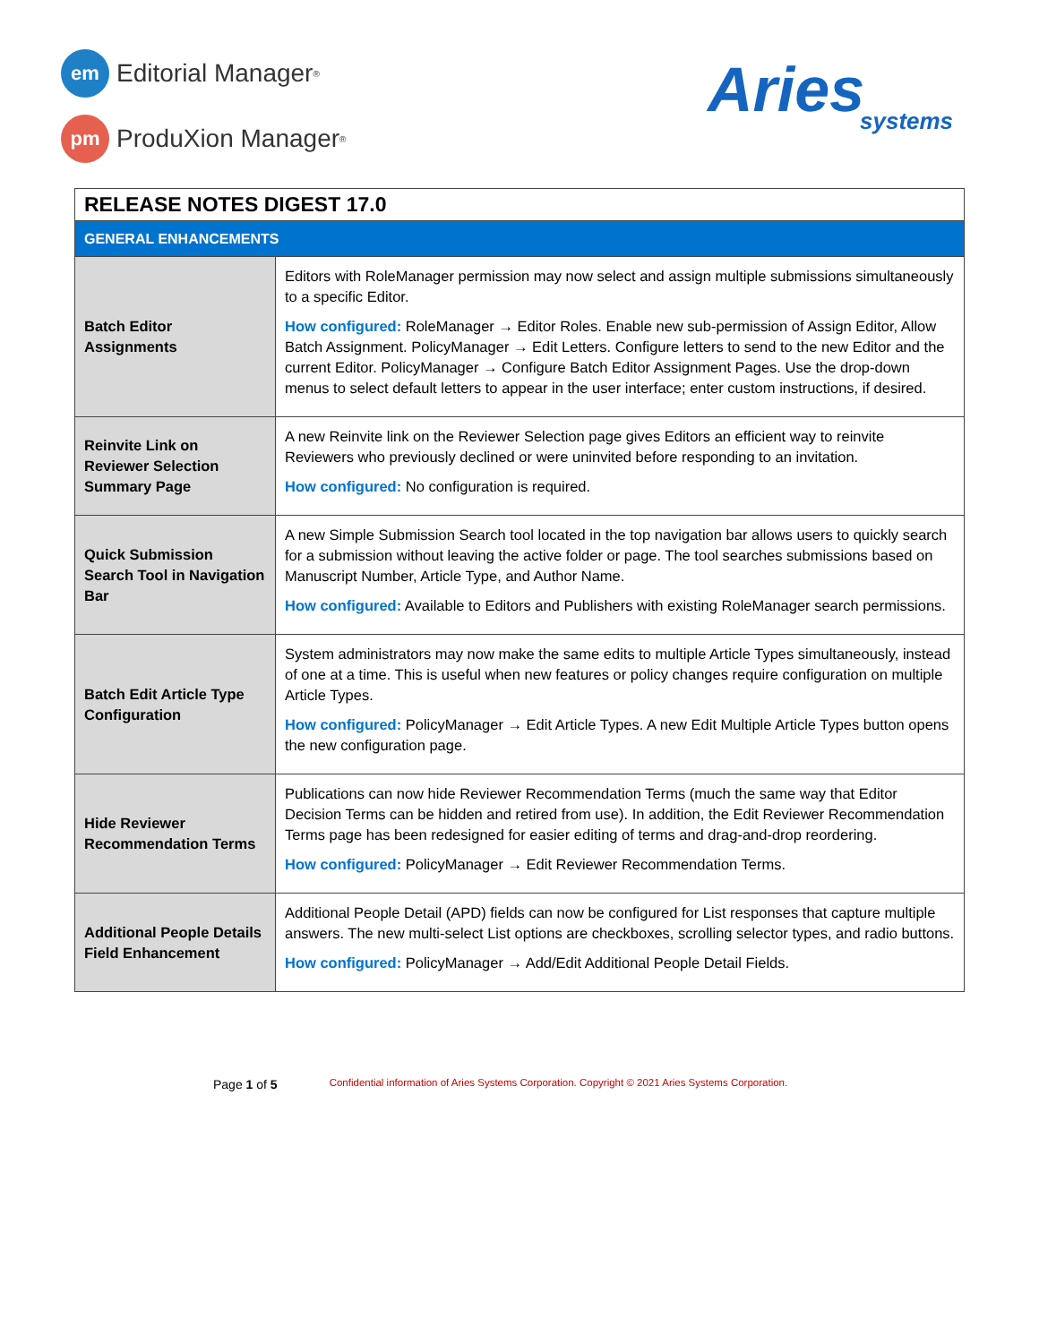em
Editorial Manager<sup>®</sup>
pm
ProduXion Manager<sup>®</sup>
Aries
systems
| RELEASE NOTES DIGEST 17.0 | |
| --- | --- |
| GENERAL ENHANCEMENTS | |
| Batch Editor Assignments | Editors with RoleManager permission may now select and assign multiple submissions simultaneously to a specific Editor. How configured: RoleManager → Editor Roles. Enable new sub-permission of Assign Editor, Allow Batch Assignment. PolicyManager → Edit Letters. Configure letters to send to the new Editor and the current Editor. PolicyManager → Configure Batch Editor Assignment Pages. Use the drop-down menus to select default letters to appear in the user interface; enter custom instructions, if desired. |
| Reinvite Link on Reviewer Selection Summary Page | A new Reinvite link on the Reviewer Selection page gives Editors an efficient way to reinvite Reviewers who previously declined or were uninvited before responding to an invitation. How configured: No configuration is required. |
| Quick Submission Search Tool in Navigation Bar | A new Simple Submission Search tool located in the top navigation bar allows users to quickly search for a submission without leaving the active folder or page. The tool searches submissions based on Manuscript Number, Article Type, and Author Name. How configured: Available to Editors and Publishers with existing RoleManager search permissions. |
| Batch Edit Article Type Configuration | System administrators may now make the same edits to multiple Article Types simultaneously, instead of one at a time. This is useful when new features or policy changes require configuration on multiple Article Types. How configured: PolicyManager → Edit Article Types. A new Edit Multiple Article Types button opens the new configuration page. |
| Hide Reviewer Recommendation Terms | Publications can now hide Reviewer Recommendation Terms (much the same way that Editor Decision Terms can be hidden and retired from use). In addition, the Edit Reviewer Recommendation Terms page has been redesigned for easier editing of terms and drag-and-drop reordering. How configured: PolicyManager → Edit Reviewer Recommendation Terms. |
| Additional People Details Field Enhancement | Additional People Detail (APD) fields can now be configured for List responses that capture multiple answers. The new multi-select List options are checkboxes, scrolling selector types, and radio buttons. How configured: PolicyManager → Add/Edit Additional People Detail Fields. |
Page 1 of 5 Confidential information of Aries Systems Corporation. Copyright © 2021 Aries Systems Corporation.